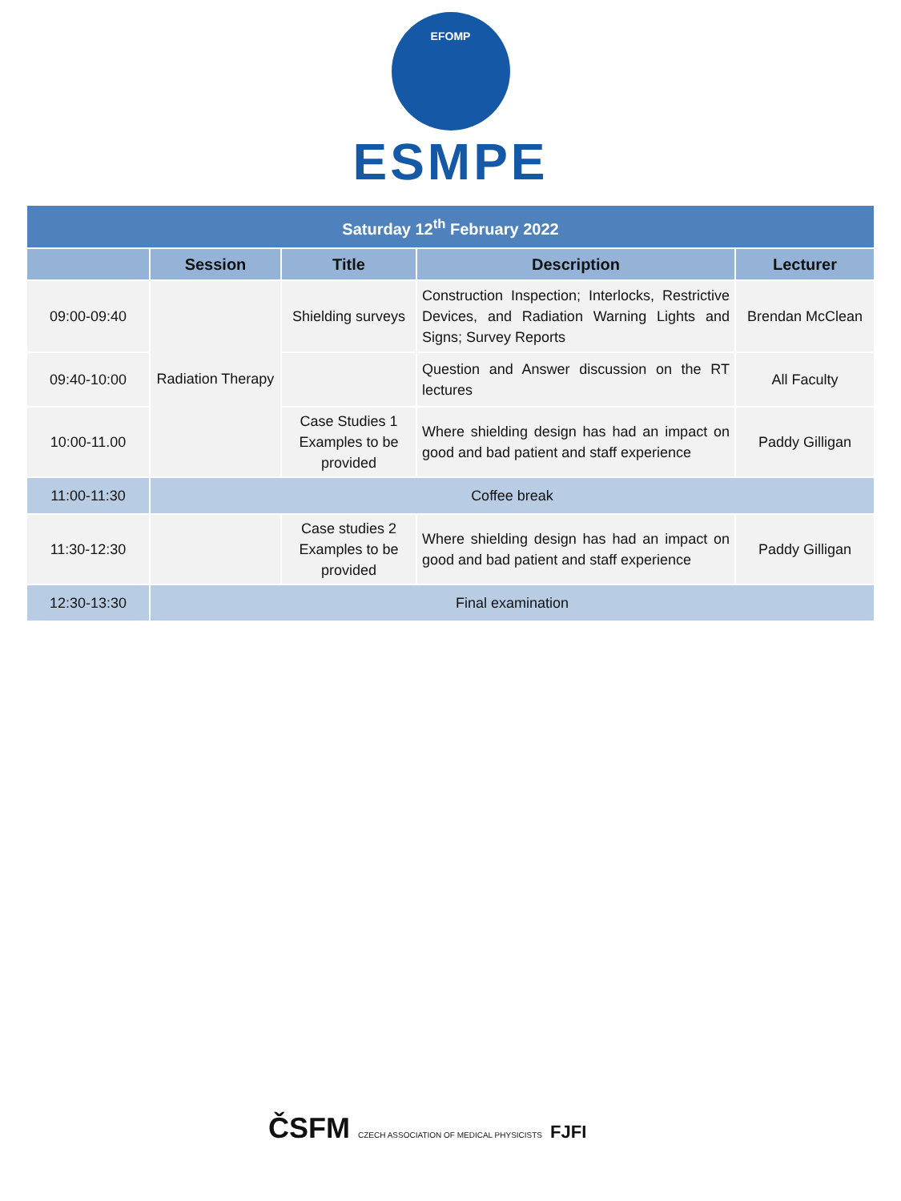EFOMP
ESMPE
| Saturday 12<sup>th</sup> February 2022 | | | | |
| | Session | Title | Description | Lecturer |
| 09:00-09:40 | Radiation Therapy | Shielding surveys | Construction Inspection; Interlocks, Restrictive Devices, and Radiation Warning Lights and Signs; Survey Reports | Brendan McClean |
| 09:40-10:00 | | | Question and Answer discussion on the RT lectures | All Faculty |
| 10:00-11.00 | | Case Studies 1 Examples to be provided | Where shielding design has had an impact on good and bad patient and staff experience | Paddy Gilligan |
| 11:00-11:30 | Coffee break | | | |
| 11:30-12:30 | | Case studies 2 Examples to be provided | Where shielding design has had an impact on good and bad patient and staff experience | Paddy Gilligan |
| 12:30-13:30 | Final examination | | | |
ČSFM CZECH ASSOCIATION OF MEDICAL PHYSICISTS FJFI